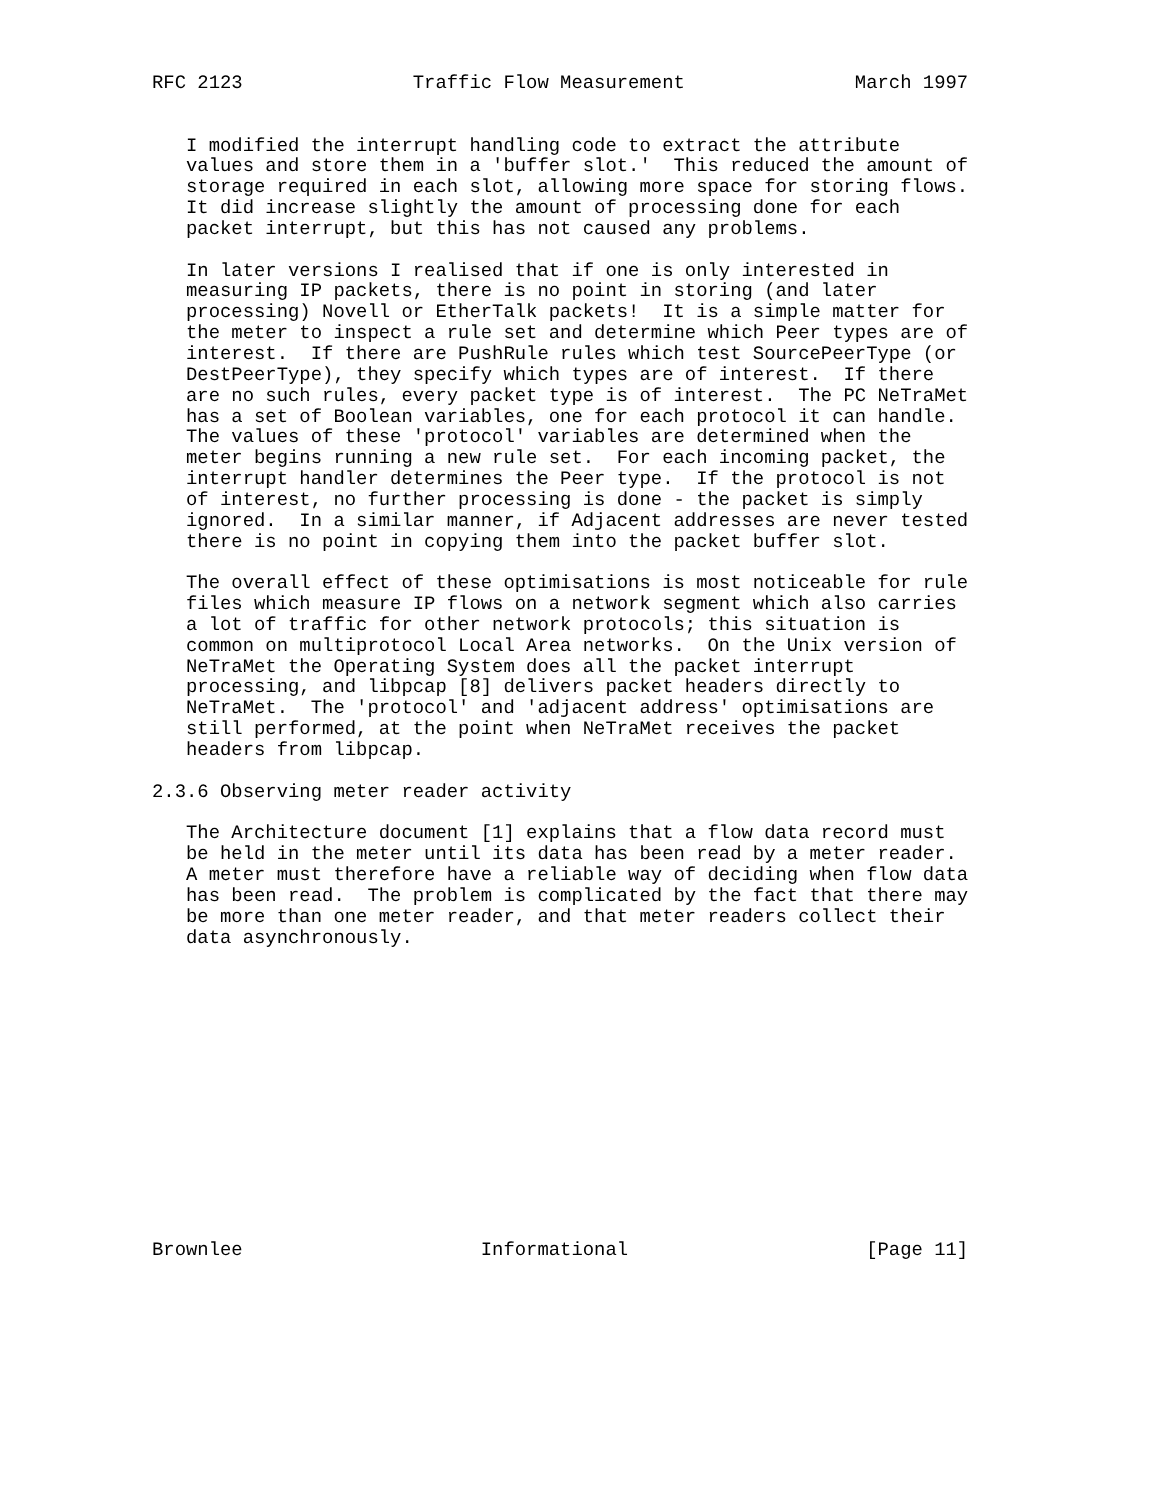RFC 2123               Traffic Flow Measurement               March 1997


   I modified the interrupt handling code to extract the attribute
   values and store them in a 'buffer slot.'  This reduced the amount of
   storage required in each slot, allowing more space for storing flows.
   It did increase slightly the amount of processing done for each
   packet interrupt, but this has not caused any problems.

   In later versions I realised that if one is only interested in
   measuring IP packets, there is no point in storing (and later
   processing) Novell or EtherTalk packets!  It is a simple matter for
   the meter to inspect a rule set and determine which Peer types are of
   interest.  If there are PushRule rules which test SourcePeerType (or
   DestPeerType), they specify which types are of interest.  If there
   are no such rules, every packet type is of interest.  The PC NeTraMet
   has a set of Boolean variables, one for each protocol it can handle.
   The values of these 'protocol' variables are determined when the
   meter begins running a new rule set.  For each incoming packet, the
   interrupt handler determines the Peer type.  If the protocol is not
   of interest, no further processing is done - the packet is simply
   ignored.  In a similar manner, if Adjacent addresses are never tested
   there is no point in copying them into the packet buffer slot.

   The overall effect of these optimisations is most noticeable for rule
   files which measure IP flows on a network segment which also carries
   a lot of traffic for other network protocols; this situation is
   common on multiprotocol Local Area networks.  On the Unix version of
   NeTraMet the Operating System does all the packet interrupt
   processing, and libpcap [8] delivers packet headers directly to
   NeTraMet.  The 'protocol' and 'adjacent address' optimisations are
   still performed, at the point when NeTraMet receives the packet
   headers from libpcap.

2.3.6 Observing meter reader activity

   The Architecture document [1] explains that a flow data record must
   be held in the meter until its data has been read by a meter reader.
   A meter must therefore have a reliable way of deciding when flow data
   has been read.  The problem is complicated by the fact that there may
   be more than one meter reader, and that meter readers collect their
   data asynchronously.














Brownlee                     Informational                     [Page 11]